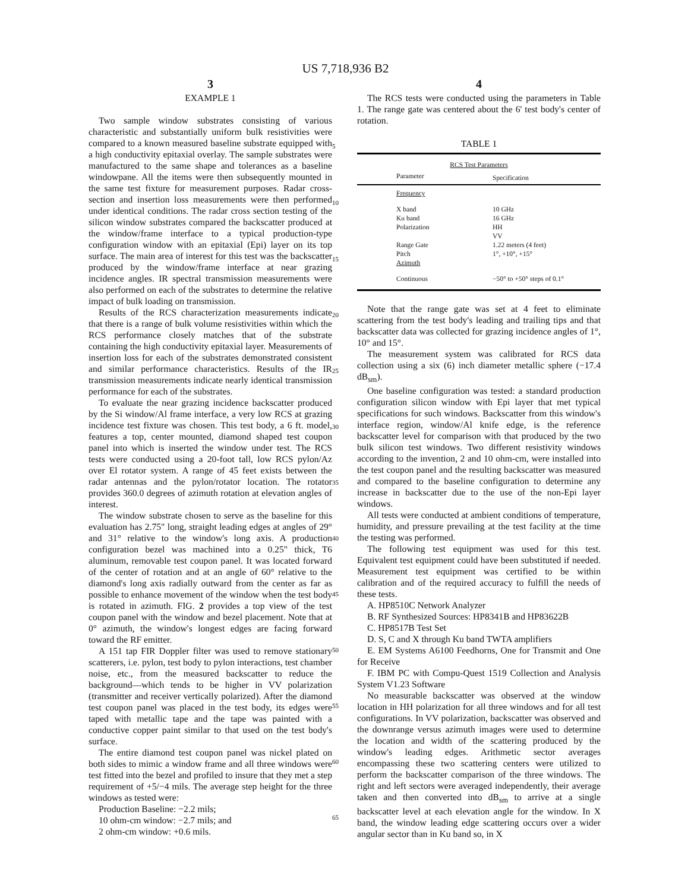US 7,718,936 B2
3
EXAMPLE 1
Two sample window substrates consisting of various characteristic and substantially uniform bulk resistivities were compared to a known measured baseline substrate equipped with a high conductivity epitaxial overlay. The sample substrates were manufactured to the same shape and tolerances as a baseline windowpane. All the items were then subsequently mounted in the same test fixture for measurement purposes. Radar cross-section and insertion loss measurements were then performed under identical conditions. The radar cross section testing of the silicon window substrates compared the backscatter produced at the window/frame interface to a typical production-type configuration window with an epitaxial (Epi) layer on its top surface. The main area of interest for this test was the backscatter produced by the window/frame interface at near grazing incidence angles. IR spectral transmission measurements were also performed on each of the substrates to determine the relative impact of bulk loading on transmission.
Results of the RCS characterization measurements indicate that there is a range of bulk volume resistivities within which the RCS performance closely matches that of the substrate containing the high conductivity epitaxial layer. Measurements of insertion loss for each of the substrates demonstrated consistent and similar performance characteristics. Results of the IR transmission measurements indicate nearly identical transmission performance for each of the substrates.
To evaluate the near grazing incidence backscatter produced by the Si window/Al frame interface, a very low RCS at grazing incidence test fixture was chosen. This test body, a 6 ft. model, features a top, center mounted, diamond shaped test coupon panel into which is inserted the window under test. The RCS tests were conducted using a 20-foot tall, low RCS pylon/Az over El rotator system. A range of 45 feet exists between the radar antennas and the pylon/rotator location. The rotator provides 360.0 degrees of azimuth rotation at elevation angles of interest.
The window substrate chosen to serve as the baseline for this evaluation has 2.75" long, straight leading edges at angles of 29° and 31° relative to the window's long axis. A production configuration bezel was machined into a 0.25" thick, T6 aluminum, removable test coupon panel. It was located forward of the center of rotation and at an angle of 60° relative to the diamond's long axis radially outward from the center as far as possible to enhance movement of the window when the test body is rotated in azimuth. FIG. 2 provides a top view of the test coupon panel with the window and bezel placement. Note that at 0° azimuth, the window's longest edges are facing forward toward the RF emitter.
A 151 tap FIR Doppler filter was used to remove stationary scatterers, i.e. pylon, test body to pylon interactions, test chamber noise, etc., from the measured backscatter to reduce the background—which tends to be higher in VV polarization (transmitter and receiver vertically polarized). After the diamond test coupon panel was placed in the test body, its edges were taped with metallic tape and the tape was painted with a conductive copper paint similar to that used on the test body's surface.
The entire diamond test coupon panel was nickel plated on both sides to mimic a window frame and all three windows were test fitted into the bezel and profiled to insure that they met a step requirement of +5/−4 mils. The average step height for the three windows as tested were:
Production Baseline: −2.2 mils;
10 ohm-cm window: −2.7 mils; and
2 ohm-cm window: +0.6 mils.
5
10
15
20
25
30
35
40
45
50
55
60
65
4
The RCS tests were conducted using the parameters in Table 1. The range gate was centered about the 6' test body's center of rotation.
TABLE 1
| RCS Test Parameters | |
| --- | --- |
| Parameter | Specification |
| Frequency | |
| X band | 10 GHz |
| Ku band | 16 GHz |
| Polarization | HH |
| | VV |
| Range Gate | 1.22 meters (4 feet) |
| Pitch | 1°, +10°, +15° |
| Azimuth | |
| Continuous | −50° to +50° steps of 0.1° |
Note that the range gate was set at 4 feet to eliminate scattering from the test body's leading and trailing tips and that backscatter data was collected for grazing incidence angles of 1°, 10° and 15°.
The measurement system was calibrated for RCS data collection using a six (6) inch diameter metallic sphere (−17.4 dB<sub>sm</sub>).
One baseline configuration was tested: a standard production configuration silicon window with Epi layer that met typical specifications for such windows. Backscatter from this window's interface region, window/Al knife edge, is the reference backscatter level for comparison with that produced by the two bulk silicon test windows. Two different resistivity windows according to the invention, 2 and 10 ohm-cm, were installed into the test coupon panel and the resulting backscatter was measured and compared to the baseline configuration to determine any increase in backscatter due to the use of the non-Epi layer windows.
All tests were conducted at ambient conditions of temperature, humidity, and pressure prevailing at the test facility at the time the testing was performed.
The following test equipment was used for this test. Equivalent test equipment could have been substituted if needed. Measurement test equipment was certified to be within calibration and of the required accuracy to fulfill the needs of these tests.
A. HP8510C Network Analyzer
B. RF Synthesized Sources: HP8341B and HP83622B
C. HP8517B Test Set
D. S, C and X through Ku band TWTA amplifiers
E. EM Systems A6100 Feedhorns, One for Transmit and One for Receive
F. IBM PC with Compu-Quest 1519 Collection and Analysis System V1.23 Software
No measurable backscatter was observed at the window location in HH polarization for all three windows and for all test configurations. In VV polarization, backscatter was observed and the downrange versus azimuth images were used to determine the location and width of the scattering produced by the window's leading edges. Arithmetic sector averages encompassing these two scattering centers were utilized to perform the backscatter comparison of the three windows. The right and left sectors were averaged independently, their average taken and then converted into dB<sub>sm</sub> to arrive at a single backscatter level at each elevation angle for the window. In X band, the window leading edge scattering occurs over a wider angular sector than in Ku band so, in X